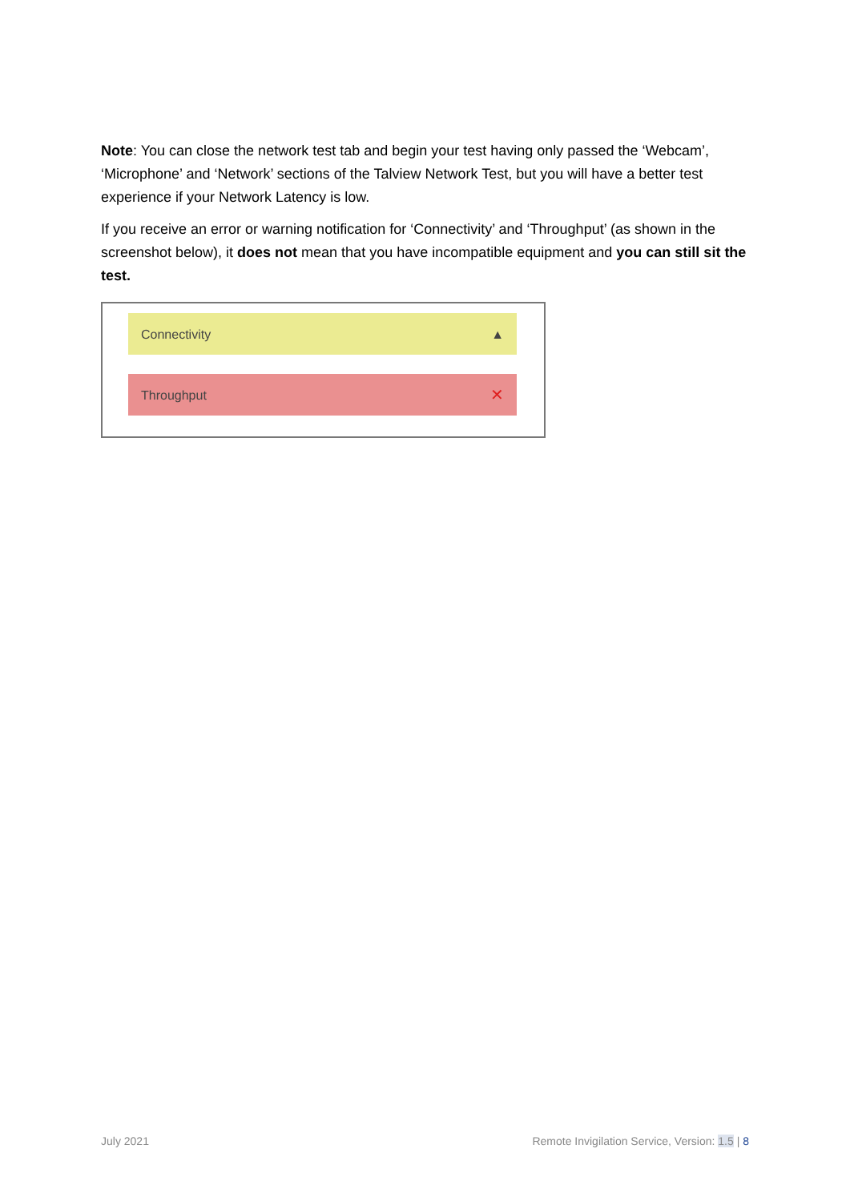Note: You can close the network test tab and begin your test having only passed the ‘Webcam’, ‘Microphone’ and ‘Network’ sections of the Talview Network Test, but you will have a better test experience if your Network Latency is low.
If you receive an error or warning notification for ‘Connectivity’ and ‘Throughput’ (as shown in the screenshot below), it does not mean that you have incompatible equipment and you can still sit the test.
Connectivity ▲
Throughput ✕
July 2021 Remote Invigilation Service, Version: 1.5 | 8